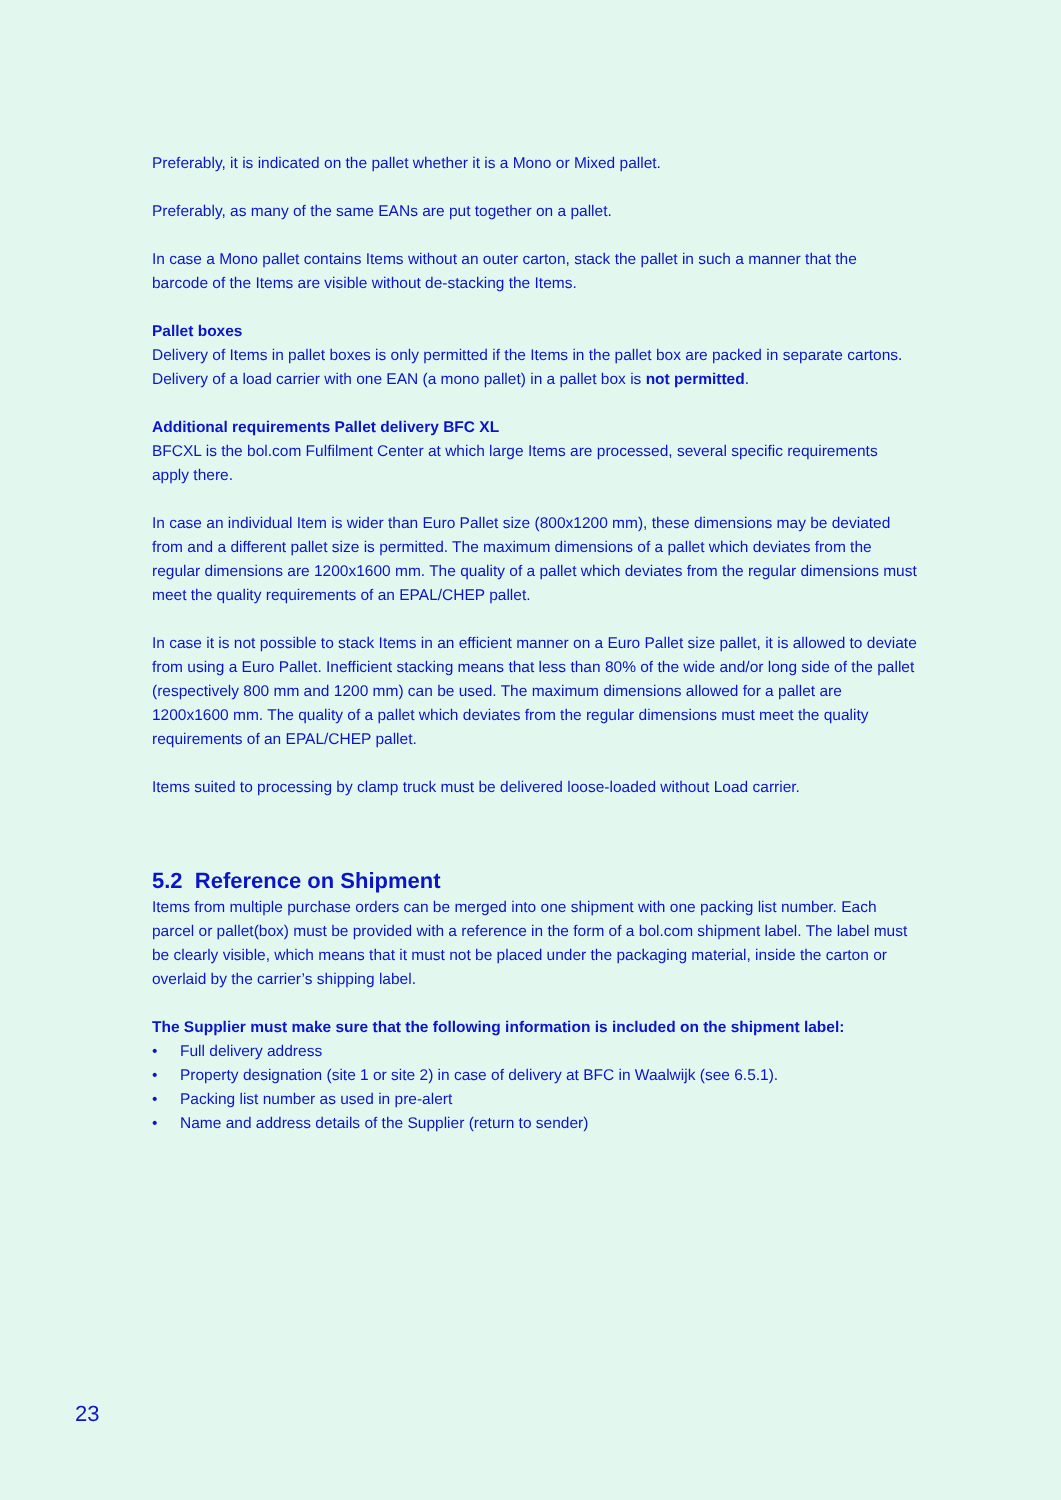Preferably, it is indicated on the pallet whether it is a Mono or Mixed pallet.
Preferably, as many of the same EANs are put together on a pallet.
In case a Mono pallet contains Items without an outer carton, stack the pallet in such a manner that the barcode of the Items are visible without de-stacking the Items.
Pallet boxes
Delivery of Items in pallet boxes is only permitted if the Items in the pallet box are packed in separate cartons. Delivery of a load carrier with one EAN (a mono pallet) in a pallet box is not permitted.
Additional requirements Pallet delivery BFC XL
BFCXL is the bol.com Fulfilment Center at which large Items are processed, several specific requirements apply there.
In case an individual Item is wider than Euro Pallet size (800x1200 mm), these dimensions may be deviated from and a different pallet size is permitted. The maximum dimensions of a pallet which deviates from the regular dimensions are 1200x1600 mm. The quality of a pallet which deviates from the regular dimensions must meet the quality requirements of an EPAL/CHEP pallet.
In case it is not possible to stack Items in an efficient manner on a Euro Pallet size pallet, it is allowed to deviate from using a Euro Pallet. Inefficient stacking means that less than 80% of the wide and/or long side of the pallet (respectively 800 mm and 1200 mm) can be used. The maximum dimensions allowed for a pallet are 1200x1600 mm. The quality of a pallet which deviates from the regular dimensions must meet the quality requirements of an EPAL/CHEP pallet.
Items suited to processing by clamp truck must be delivered loose-loaded without Load carrier.
5.2 Reference on Shipment
Items from multiple purchase orders can be merged into one shipment with one packing list number. Each parcel or pallet(box) must be provided with a reference in the form of a bol.com shipment label. The label must be clearly visible, which means that it must not be placed under the packaging material, inside the carton or overlaid by the carrier’s shipping label.
The Supplier must make sure that the following information is included on the shipment label:
• Full delivery address
• Property designation (site 1 or site 2) in case of delivery at BFC in Waalwijk (see 6.5.1).
• Packing list number as used in pre-alert
• Name and address details of the Supplier (return to sender)
23